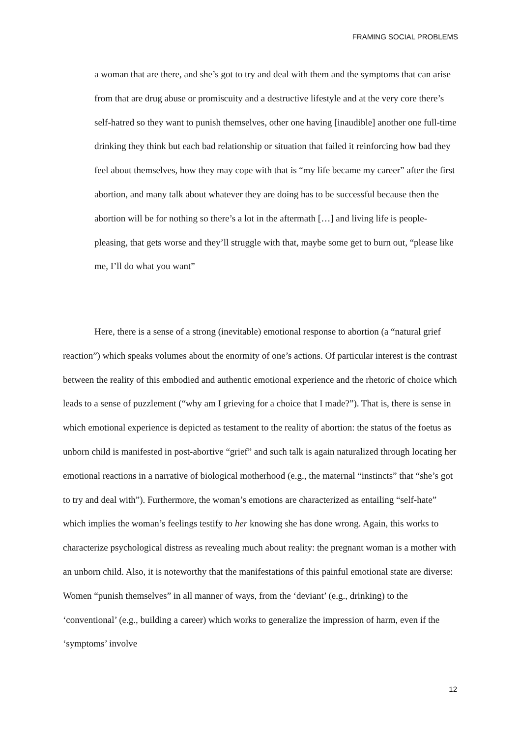FRAMING SOCIAL PROBLEMS
a woman that are there, and she’s got to try and deal with them and the symptoms that can arise from that are drug abuse or promiscuity and a destructive lifestyle and at the very core there’s self-hatred so they want to punish themselves, other one having [inaudible] another one full-time drinking they think but each bad relationship or situation that failed it reinforcing how bad they feel about themselves, how they may cope with that is “my life became my career” after the first abortion, and many talk about whatever they are doing has to be successful because then the abortion will be for nothing so there’s a lot in the aftermath […] and living life is people-pleasing, that gets worse and they’ll struggle with that, maybe some get to burn out, “please like me, I’ll do what you want”
Here, there is a sense of a strong (inevitable) emotional response to abortion (a “natural grief reaction”) which speaks volumes about the enormity of one’s actions. Of particular interest is the contrast between the reality of this embodied and authentic emotional experience and the rhetoric of choice which leads to a sense of puzzlement (“why am I grieving for a choice that I made?”). That is, there is sense in which emotional experience is depicted as testament to the reality of abortion: the status of the foetus as unborn child is manifested in post-abortive “grief” and such talk is again naturalized through locating her emotional reactions in a narrative of biological motherhood (e.g., the maternal “instincts” that “she’s got to try and deal with”). Furthermore, the woman’s emotions are characterized as entailing “self-hate” which implies the woman’s feelings testify to her knowing she has done wrong. Again, this works to characterize psychological distress as revealing much about reality: the pregnant woman is a mother with an unborn child. Also, it is noteworthy that the manifestations of this painful emotional state are diverse: Women “punish themselves” in all manner of ways, from the ‘deviant’ (e.g., drinking) to the ‘conventional’ (e.g., building a career) which works to generalize the impression of harm, even if the ‘symptoms’ involve
12